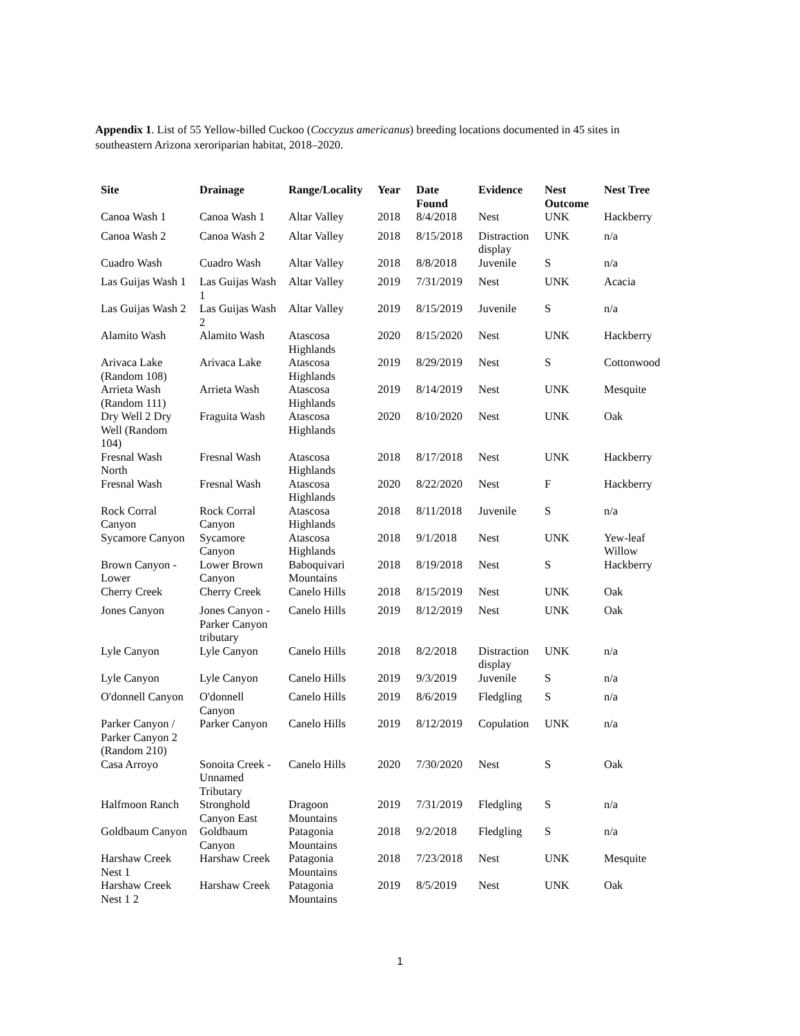Appendix 1. List of 55 Yellow-billed Cuckoo (Coccyzus americanus) breeding locations documented in 45 sites in southeastern Arizona xeroriparian habitat, 2018–2020.
| Site | Drainage | Range/Locality | Year | Date Found | Evidence | Nest Outcome | Nest Tree |
| --- | --- | --- | --- | --- | --- | --- | --- |
| Canoa Wash 1 | Canoa Wash 1 | Altar Valley | 2018 | 8/4/2018 | Nest | UNK | Hackberry |
| Canoa Wash 2 | Canoa Wash 2 | Altar Valley | 2018 | 8/15/2018 | Distraction display | UNK | n/a |
| Cuadro Wash | Cuadro Wash | Altar Valley | 2018 | 8/8/2018 | Juvenile | S | n/a |
| Las Guijas Wash 1 | Las Guijas Wash 1 | Altar Valley | 2019 | 7/31/2019 | Nest | UNK | Acacia |
| Las Guijas Wash 2 | Las Guijas Wash 2 | Altar Valley | 2019 | 8/15/2019 | Juvenile | S | n/a |
| Alamito Wash | Alamito Wash | Atascosa Highlands | 2020 | 8/15/2020 | Nest | UNK | Hackberry |
| Arivaca Lake (Random 108) | Arivaca Lake | Atascosa Highlands | 2019 | 8/29/2019 | Nest | S | Cottonwood |
| Arrieta Wash (Random 111) | Arrieta Wash | Atascosa Highlands | 2019 | 8/14/2019 | Nest | UNK | Mesquite |
| Dry Well 2 Dry Well (Random 104) | Fraguita Wash | Atascosa Highlands | 2020 | 8/10/2020 | Nest | UNK | Oak |
| Fresnal Wash North | Fresnal Wash | Atascosa Highlands | 2018 | 8/17/2018 | Nest | UNK | Hackberry |
| Fresnal Wash | Fresnal Wash | Atascosa Highlands | 2020 | 8/22/2020 | Nest | F | Hackberry |
| Rock Corral Canyon | Rock Corral Canyon | Atascosa Highlands | 2018 | 8/11/2018 | Juvenile | S | n/a |
| Sycamore Canyon | Sycamore Canyon | Atascosa Highlands | 2018 | 9/1/2018 | Nest | UNK | Yew-leaf Willow |
| Brown Canyon - Lower | Lower Brown Canyon | Baboquivari Mountains | 2018 | 8/19/2018 | Nest | S | Hackberry |
| Cherry Creek | Cherry Creek | Canelo Hills | 2018 | 8/15/2019 | Nest | UNK | Oak |
| Jones Canyon | Jones Canyon - Parker Canyon tributary | Canelo Hills | 2019 | 8/12/2019 | Nest | UNK | Oak |
| Lyle Canyon | Lyle Canyon | Canelo Hills | 2018 | 8/2/2018 | Distraction display | UNK | n/a |
| Lyle Canyon | Lyle Canyon | Canelo Hills | 2019 | 9/3/2019 | Juvenile | S | n/a |
| O'donnell Canyon | O'donnell Canyon | Canelo Hills | 2019 | 8/6/2019 | Fledgling | S | n/a |
| Parker Canyon / Parker Canyon 2 (Random 210) | Parker Canyon | Canelo Hills | 2019 | 8/12/2019 | Copulation | UNK | n/a |
| Casa Arroyo | Sonoita Creek - Unnamed Tributary | Canelo Hills | 2020 | 7/30/2020 | Nest | S | Oak |
| Halfmoon Ranch | Stronghold Canyon East | Dragoon Mountains | 2019 | 7/31/2019 | Fledgling | S | n/a |
| Goldbaum Canyon | Goldbaum Canyon | Patagonia Mountains | 2018 | 9/2/2018 | Fledgling | S | n/a |
| Harshaw Creek Nest 1 | Harshaw Creek | Patagonia Mountains | 2018 | 7/23/2018 | Nest | UNK | Mesquite |
| Harshaw Creek Nest 1 2 | Harshaw Creek | Patagonia Mountains | 2019 | 8/5/2019 | Nest | UNK | Oak |
1